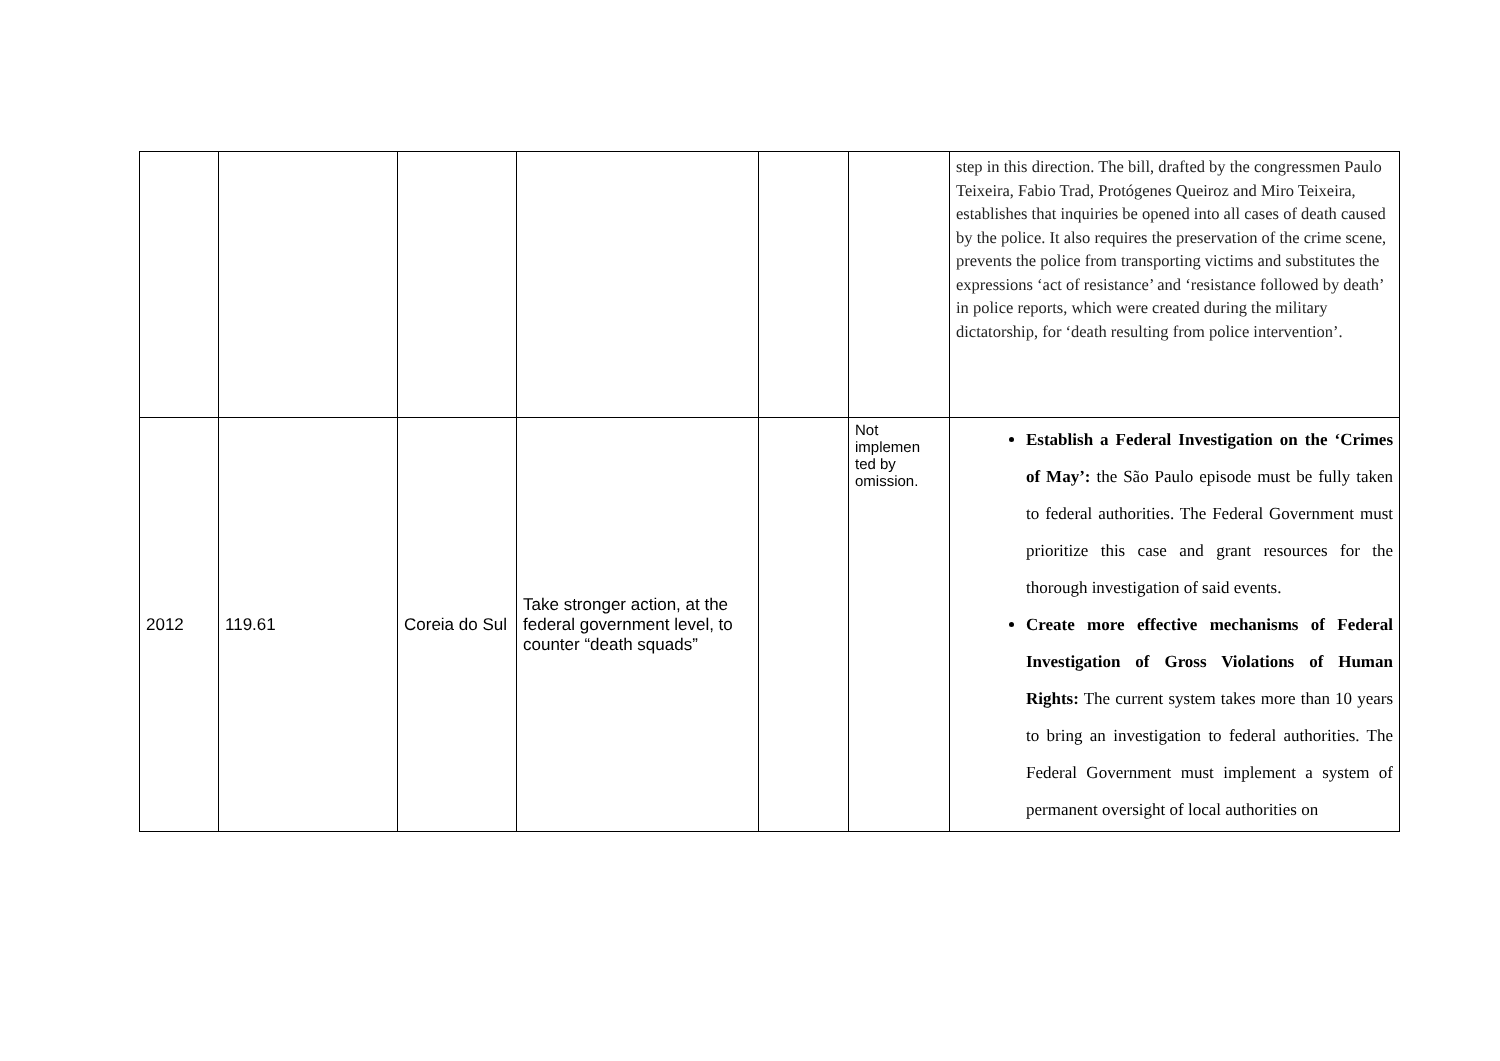| | | | | | | step in this direction. The bill, drafted by the congressmen Paulo Teixeira, Fabio Trad, Protógenes Queiroz and Miro Teixeira, establishes that inquiries be opened into all cases of death caused by the police. It also requires the preservation of the crime scene, prevents the police from transporting victims and substitutes the expressions ‘act of resistance’ and ‘resistance followed by death’ in police reports, which were created during the military dictatorship, for ‘death resulting from police intervention’. |
| 2012 | 119.61 | Coreia do Sul | Take stronger action, at the federal government level, to counter “death squads” | | Not implemen ted by omission. | Establish a Federal Investigation on the ‘Crimes of May’: the São Paulo episode must be fully taken to federal authorities. The Federal Government must prioritize this case and grant resources for the thorough investigation of said events. Create more effective mechanisms of Federal Investigation of Gross Violations of Human Rights: The current system takes more than 10 years to bring an investigation to federal authorities. The Federal Government must implement a system of permanent oversight of local authorities on |